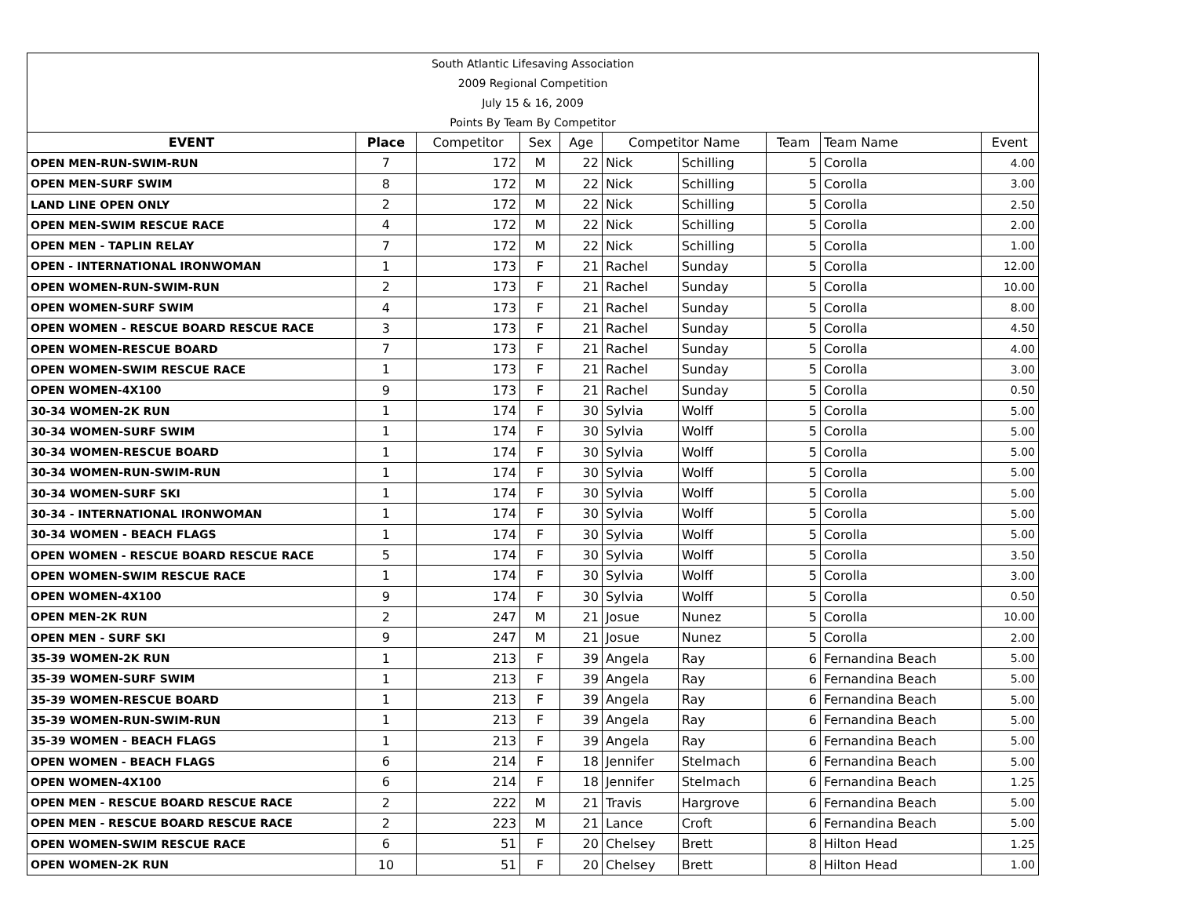| South Atlantic Lifesaving Association | | | | | | | | | |
| 2009 Regional Competition | | | | | | | | | |
| July 15 & 16, 2009 | | | | | | | | | |
| Points By Team By Competitor | | | | | | | | | |
| EVENT | Place | Competitor | Sex | Age | Competitor Name | | Team | Team Name | Event |
| OPEN MEN-RUN-SWIM-RUN | 7 | 172 | M | 22 | Nick | Schilling | 5 | Corolla | 4.00 |
| OPEN MEN-SURF SWIM | 8 | 172 | M | 22 | Nick | Schilling | 5 | Corolla | 3.00 |
| LAND LINE OPEN ONLY | 2 | 172 | M | 22 | Nick | Schilling | 5 | Corolla | 2.50 |
| OPEN MEN-SWIM RESCUE RACE | 4 | 172 | M | 22 | Nick | Schilling | 5 | Corolla | 2.00 |
| OPEN MEN - TAPLIN RELAY | 7 | 172 | M | 22 | Nick | Schilling | 5 | Corolla | 1.00 |
| OPEN - INTERNATIONAL IRONWOMAN | 1 | 173 | F | 21 | Rachel | Sunday | 5 | Corolla | 12.00 |
| OPEN WOMEN-RUN-SWIM-RUN | 2 | 173 | F | 21 | Rachel | Sunday | 5 | Corolla | 10.00 |
| OPEN WOMEN-SURF SWIM | 4 | 173 | F | 21 | Rachel | Sunday | 5 | Corolla | 8.00 |
| OPEN WOMEN - RESCUE BOARD RESCUE RACE | 3 | 173 | F | 21 | Rachel | Sunday | 5 | Corolla | 4.50 |
| OPEN WOMEN-RESCUE BOARD | 7 | 173 | F | 21 | Rachel | Sunday | 5 | Corolla | 4.00 |
| OPEN WOMEN-SWIM RESCUE RACE | 1 | 173 | F | 21 | Rachel | Sunday | 5 | Corolla | 3.00 |
| OPEN WOMEN-4X100 | 9 | 173 | F | 21 | Rachel | Sunday | 5 | Corolla | 0.50 |
| 30-34 WOMEN-2K RUN | 1 | 174 | F | 30 | Sylvia | Wolff | 5 | Corolla | 5.00 |
| 30-34 WOMEN-SURF SWIM | 1 | 174 | F | 30 | Sylvia | Wolff | 5 | Corolla | 5.00 |
| 30-34 WOMEN-RESCUE BOARD | 1 | 174 | F | 30 | Sylvia | Wolff | 5 | Corolla | 5.00 |
| 30-34 WOMEN-RUN-SWIM-RUN | 1 | 174 | F | 30 | Sylvia | Wolff | 5 | Corolla | 5.00 |
| 30-34 WOMEN-SURF SKI | 1 | 174 | F | 30 | Sylvia | Wolff | 5 | Corolla | 5.00 |
| 30-34 - INTERNATIONAL IRONWOMAN | 1 | 174 | F | 30 | Sylvia | Wolff | 5 | Corolla | 5.00 |
| 30-34 WOMEN - BEACH FLAGS | 1 | 174 | F | 30 | Sylvia | Wolff | 5 | Corolla | 5.00 |
| OPEN WOMEN - RESCUE BOARD RESCUE RACE | 5 | 174 | F | 30 | Sylvia | Wolff | 5 | Corolla | 3.50 |
| OPEN WOMEN-SWIM RESCUE RACE | 1 | 174 | F | 30 | Sylvia | Wolff | 5 | Corolla | 3.00 |
| OPEN WOMEN-4X100 | 9 | 174 | F | 30 | Sylvia | Wolff | 5 | Corolla | 0.50 |
| OPEN MEN-2K RUN | 2 | 247 | M | 21 | Josue | Nunez | 5 | Corolla | 10.00 |
| OPEN MEN - SURF SKI | 9 | 247 | M | 21 | Josue | Nunez | 5 | Corolla | 2.00 |
| 35-39 WOMEN-2K RUN | 1 | 213 | F | 39 | Angela | Ray | 6 | Fernandina Beach | 5.00 |
| 35-39 WOMEN-SURF SWIM | 1 | 213 | F | 39 | Angela | Ray | 6 | Fernandina Beach | 5.00 |
| 35-39 WOMEN-RESCUE BOARD | 1 | 213 | F | 39 | Angela | Ray | 6 | Fernandina Beach | 5.00 |
| 35-39 WOMEN-RUN-SWIM-RUN | 1 | 213 | F | 39 | Angela | Ray | 6 | Fernandina Beach | 5.00 |
| 35-39 WOMEN - BEACH FLAGS | 1 | 213 | F | 39 | Angela | Ray | 6 | Fernandina Beach | 5.00 |
| OPEN WOMEN - BEACH FLAGS | 6 | 214 | F | 18 | Jennifer | Stelmach | 6 | Fernandina Beach | 5.00 |
| OPEN WOMEN-4X100 | 6 | 214 | F | 18 | Jennifer | Stelmach | 6 | Fernandina Beach | 1.25 |
| OPEN MEN - RESCUE BOARD RESCUE RACE | 2 | 222 | M | 21 | Travis | Hargrove | 6 | Fernandina Beach | 5.00 |
| OPEN MEN - RESCUE BOARD RESCUE RACE | 2 | 223 | M | 21 | Lance | Croft | 6 | Fernandina Beach | 5.00 |
| OPEN WOMEN-SWIM RESCUE RACE | 6 | 51 | F | 20 | Chelsey | Brett | 8 | Hilton Head | 1.25 |
| OPEN WOMEN-2K RUN | 10 | 51 | F | 20 | Chelsey | Brett | 8 | Hilton Head | 1.00 |